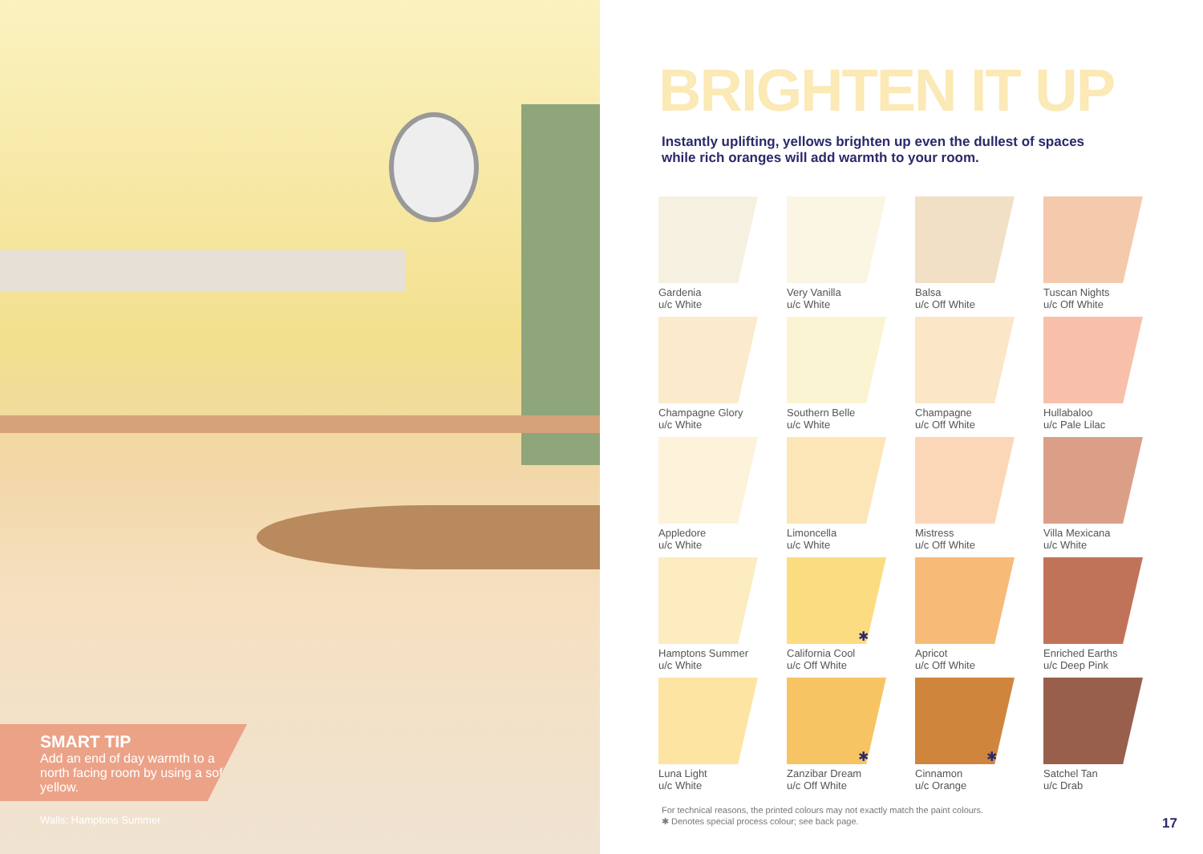SMART TIP
Add an end of day warmth to a north facing room by using a soft yellow.
Walls: Hamptons Summer
BRIGHTEN IT UP
Instantly uplifting, yellows brighten up even the dullest of spaces
while rich oranges will add warmth to your room.
Gardenia
u/c White
Very Vanilla
u/c White
Balsa
u/c Off White
Tuscan Nights
u/c Off White
Champagne Glory
u/c White
Southern Belle
u/c White
Champagne
u/c Off White
Hullabaloo
u/c Pale Lilac
Appledore
u/c White
Limoncella
u/c White
Mistress
u/c Off White
Villa Mexicana
u/c White
Hamptons Summer
u/c White
✱
California Cool
u/c Off White
Apricot
u/c Off White
Enriched Earths
u/c Deep Pink
Luna Light
u/c White
✱
Zanzibar Dream
u/c Off White
✱
Cinnamon
u/c Orange
Satchel Tan
u/c Drab
For technical reasons, the printed colours may not exactly match the paint colours.
✱ Denotes special process colour; see back page.
17